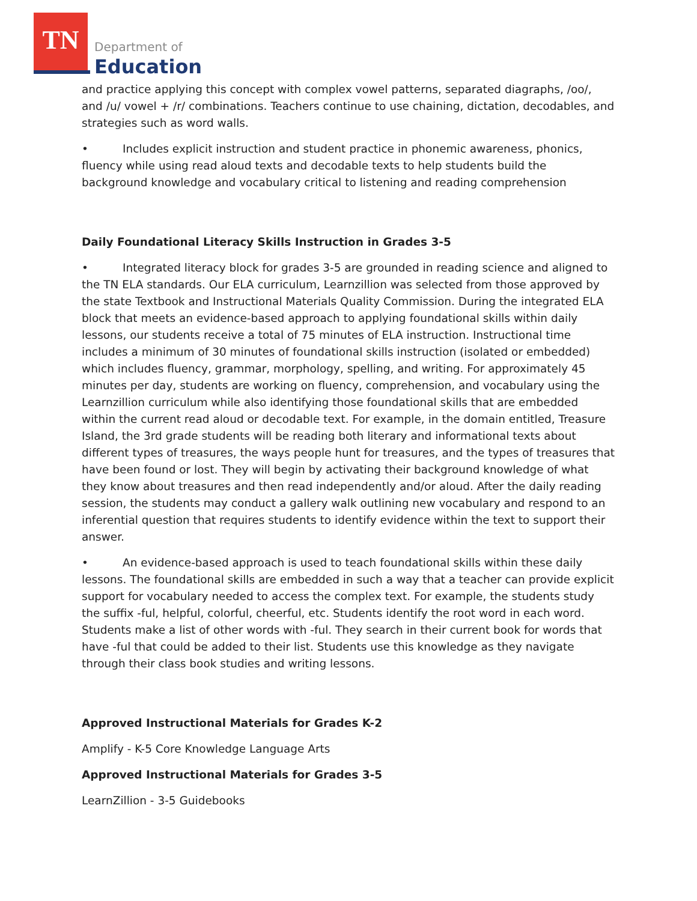TN
Department of
Education
and practice applying this concept with complex vowel patterns, separated diagraphs, /oo/, and /u/ vowel + /r/ combinations. Teachers continue to use chaining, dictation, decodables, and strategies such as word walls.
• Includes explicit instruction and student practice in phonemic awareness, phonics, fluency while using read aloud texts and decodable texts to help students build the background knowledge and vocabulary critical to listening and reading comprehension
Daily Foundational Literacy Skills Instruction in Grades 3-5
• Integrated literacy block for grades 3-5 are grounded in reading science and aligned to the TN ELA standards. Our ELA curriculum, Learnzillion was selected from those approved by the state Textbook and Instructional Materials Quality Commission. During the integrated ELA block that meets an evidence-based approach to applying foundational skills within daily lessons, our students receive a total of 75 minutes of ELA instruction. Instructional time includes a minimum of 30 minutes of foundational skills instruction (isolated or embedded) which includes fluency, grammar, morphology, spelling, and writing. For approximately 45 minutes per day, students are working on fluency, comprehension, and vocabulary using the Learnzillion curriculum while also identifying those foundational skills that are embedded within the current read aloud or decodable text. For example, in the domain entitled, Treasure Island, the 3rd grade students will be reading both literary and informational texts about different types of treasures, the ways people hunt for treasures, and the types of treasures that have been found or lost. They will begin by activating their background knowledge of what they know about treasures and then read independently and/or aloud. After the daily reading session, the students may conduct a gallery walk outlining new vocabulary and respond to an inferential question that requires students to identify evidence within the text to support their answer.
• An evidence-based approach is used to teach foundational skills within these daily lessons. The foundational skills are embedded in such a way that a teacher can provide explicit support for vocabulary needed to access the complex text. For example, the students study the suffix -ful, helpful, colorful, cheerful, etc. Students identify the root word in each word. Students make a list of other words with -ful. They search in their current book for words that have -ful that could be added to their list. Students use this knowledge as they navigate through their class book studies and writing lessons.
Approved Instructional Materials for Grades K-2
Amplify - K-5 Core Knowledge Language Arts
Approved Instructional Materials for Grades 3-5
LearnZillion - 3-5 Guidebooks